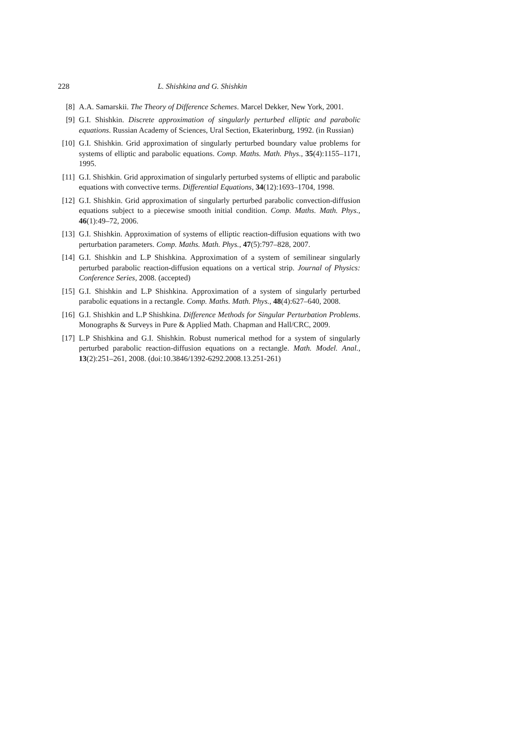228 L. Shishkina and G. Shishkin
[8] A.A. Samarskii. The Theory of Difference Schemes. Marcel Dekker, New York, 2001.
[9] G.I. Shishkin. Discrete approximation of singularly perturbed elliptic and parabolic equations. Russian Academy of Sciences, Ural Section, Ekaterinburg, 1992. (in Russian)
[10] G.I. Shishkin. Grid approximation of singularly perturbed boundary value problems for systems of elliptic and parabolic equations. Comp. Maths. Math. Phys., 35(4):1155–1171, 1995.
[11] G.I. Shishkin. Grid approximation of singularly perturbed systems of elliptic and parabolic equations with convective terms. Differential Equations, 34(12):1693–1704, 1998.
[12] G.I. Shishkin. Grid approximation of singularly perturbed parabolic convection-diffusion equations subject to a piecewise smooth initial condition. Comp. Maths. Math. Phys., 46(1):49–72, 2006.
[13] G.I. Shishkin. Approximation of systems of elliptic reaction-diffusion equations with two perturbation parameters. Comp. Maths. Math. Phys., 47(5):797–828, 2007.
[14] G.I. Shishkin and L.P Shishkina. Approximation of a system of semilinear singularly perturbed parabolic reaction-diffusion equations on a vertical strip. Journal of Physics: Conference Series, 2008. (accepted)
[15] G.I. Shishkin and L.P Shishkina. Approximation of a system of singularly perturbed parabolic equations in a rectangle. Comp. Maths. Math. Phys., 48(4):627–640, 2008.
[16] G.I. Shishkin and L.P Shishkina. Difference Methods for Singular Perturbation Problems. Monographs & Surveys in Pure & Applied Math. Chapman and Hall/CRC, 2009.
[17] L.P Shishkina and G.I. Shishkin. Robust numerical method for a system of singularly perturbed parabolic reaction-diffusion equations on a rectangle. Math. Model. Anal., 13(2):251–261, 2008. (doi:10.3846/1392-6292.2008.13.251-261)